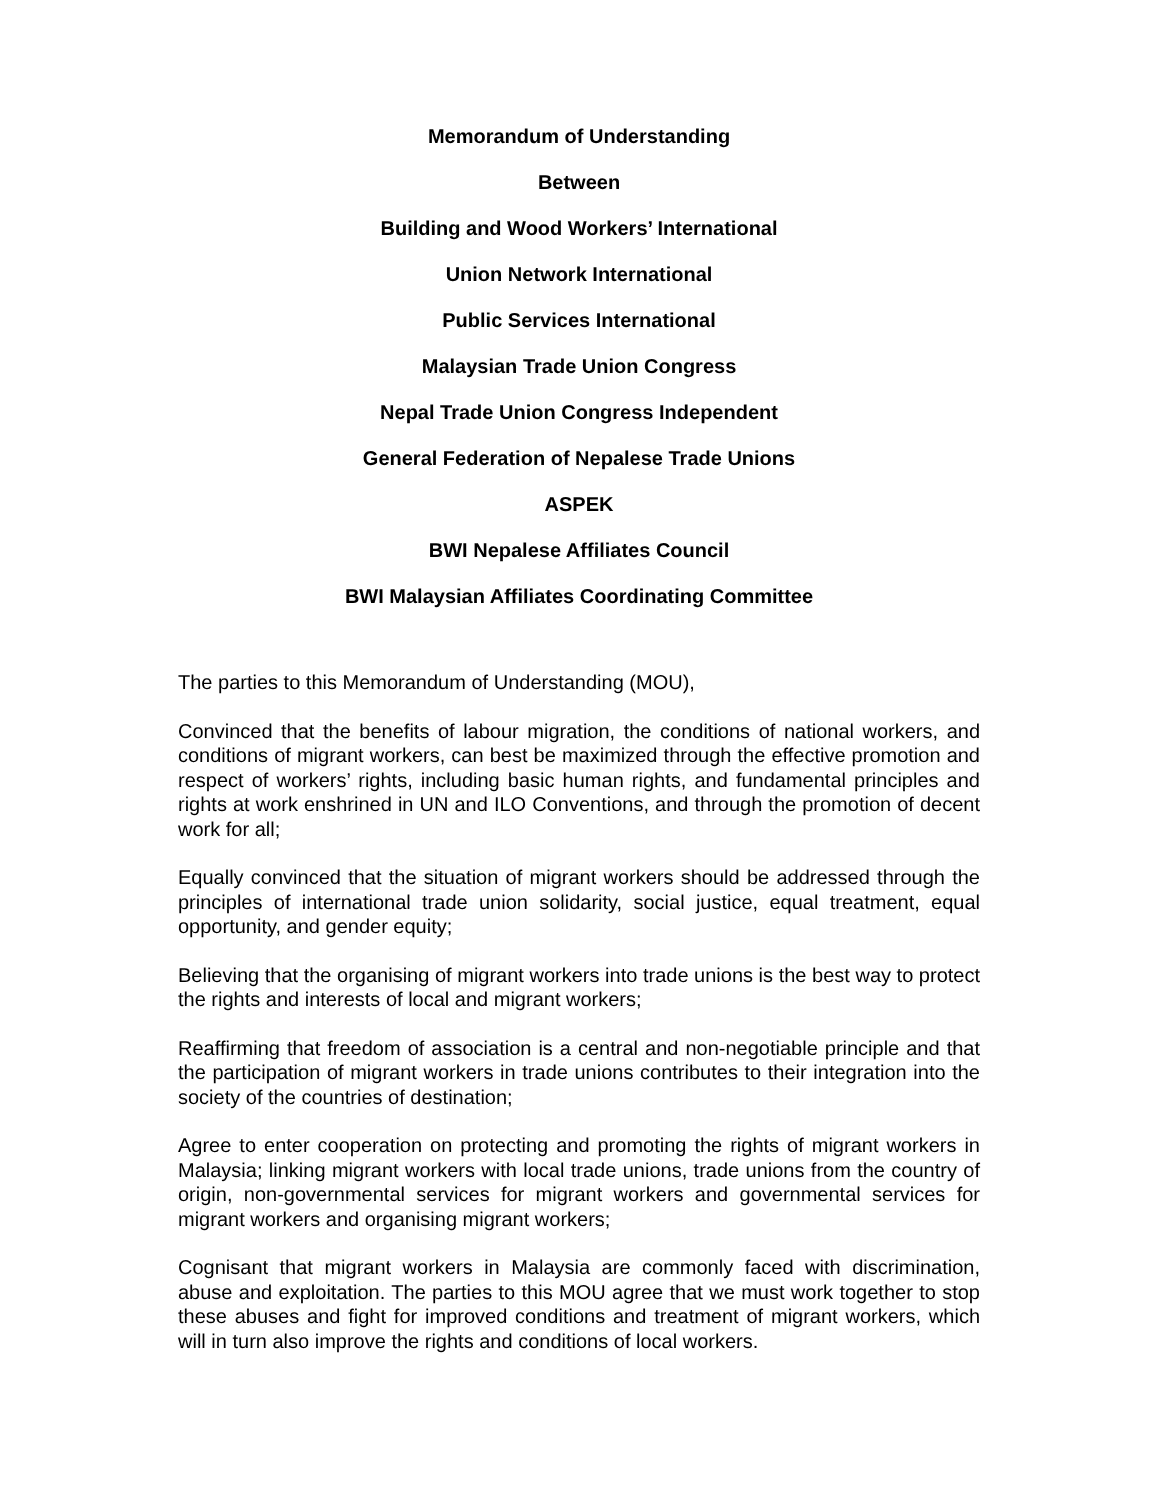Memorandum of Understanding
Between
Building and Wood Workers’ International
Union Network International
Public Services International
Malaysian Trade Union Congress
Nepal Trade Union Congress Independent
General Federation of Nepalese Trade Unions
ASPEK
BWI Nepalese Affiliates Council
BWI Malaysian Affiliates Coordinating Committee
The parties to this Memorandum of Understanding (MOU),
Convinced that the benefits of labour migration, the conditions of national workers, and conditions of migrant workers, can best be maximized through the effective promotion and respect of workers’ rights, including basic human rights, and fundamental principles and rights at work enshrined in UN and ILO Conventions, and through the promotion of decent work for all;
Equally convinced that the situation of migrant workers should be addressed through the principles of international trade union solidarity, social justice, equal treatment, equal opportunity, and gender equity;
Believing that the organising of migrant workers into trade unions is the best way to protect the rights and interests of local and migrant workers;
Reaffirming that freedom of association is a central and non-negotiable principle and that the participation of migrant workers in trade unions contributes to their integration into the society of the countries of destination;
Agree to enter cooperation on protecting and promoting the rights of migrant workers in Malaysia; linking migrant workers with local trade unions, trade unions from the country of origin, non-governmental services for migrant workers and governmental services for migrant workers and organising migrant workers;
Cognisant that migrant workers in Malaysia are commonly faced with discrimination, abuse and exploitation. The parties to this MOU agree that we must work together to stop these abuses and fight for improved conditions and treatment of migrant workers, which will in turn also improve the rights and conditions of local workers.